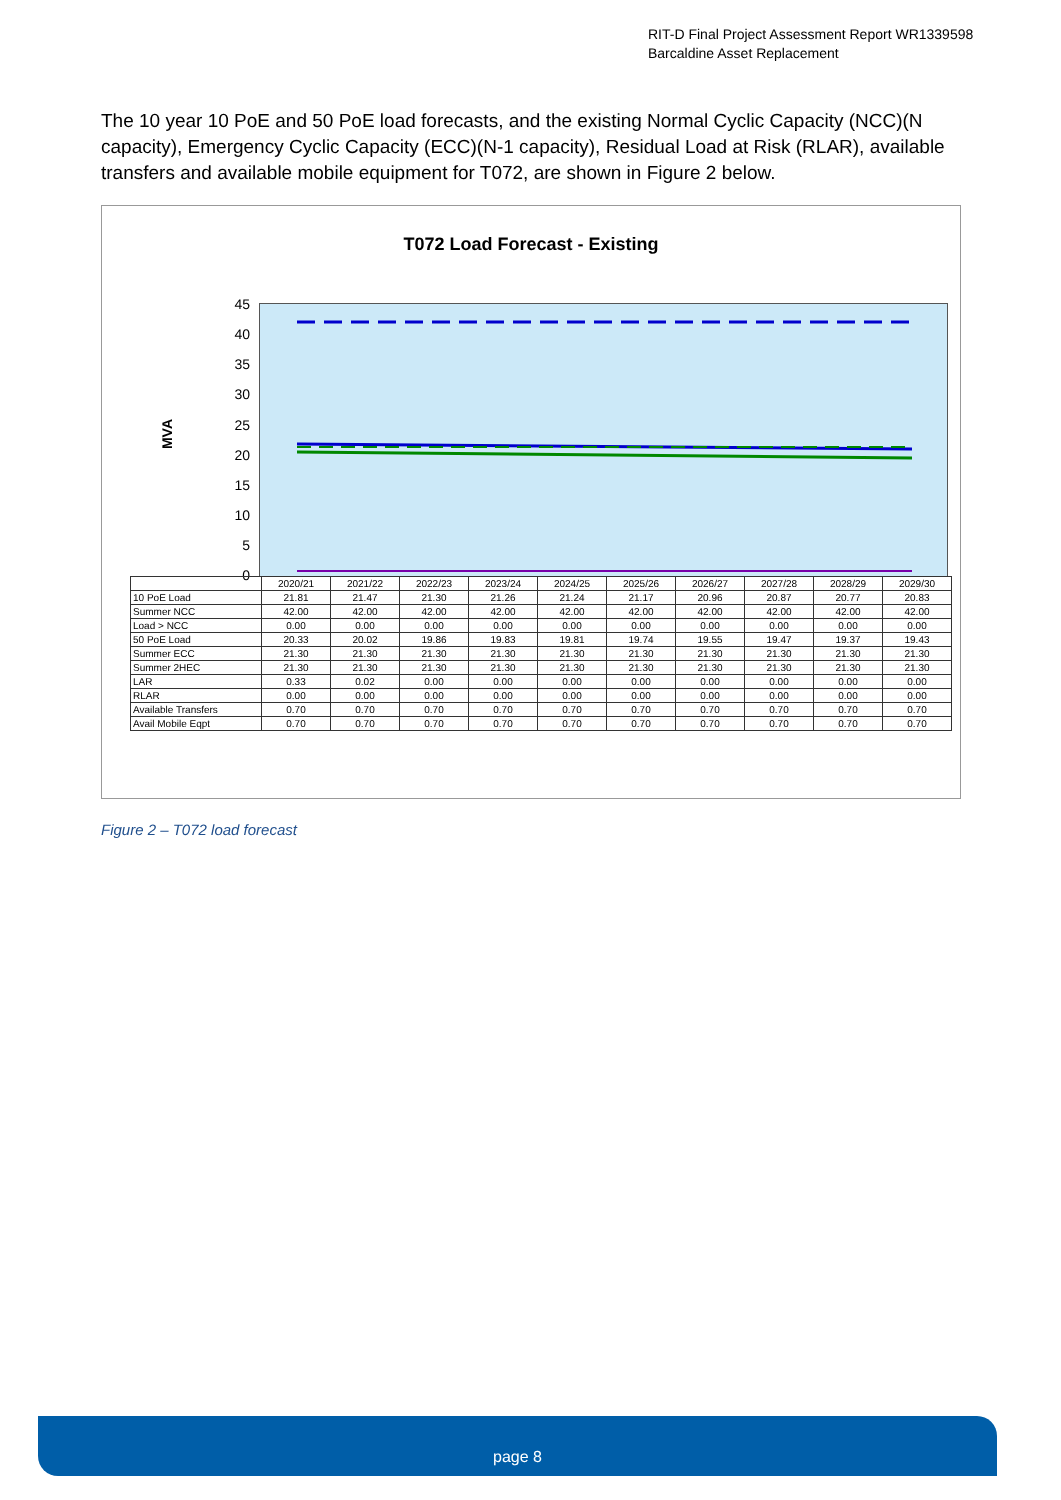RIT-D Final Project Assessment Report WR1339598
Barcaldine Asset Replacement
The 10 year 10 PoE and 50 PoE load forecasts, and the existing Normal Cyclic Capacity (NCC)(N capacity), Emergency Cyclic Capacity (ECC)(N-1 capacity), Residual Load at Risk (RLAR), available transfers and available mobile equipment for T072, are shown in Figure 2 below.
T072 Load Forecast - Existing
MVA
45
40
35
30
25
20
15
10
5
0
| | 2020/21 | 2021/22 | 2022/23 | 2023/24 | 2024/25 | 2025/26 | 2026/27 | 2027/28 | 2028/29 | 2029/30 |
| 10 PoE Load | 21.81 | 21.47 | 21.30 | 21.26 | 21.24 | 21.17 | 20.96 | 20.87 | 20.77 | 20.83 |
| Summer NCC | 42.00 | 42.00 | 42.00 | 42.00 | 42.00 | 42.00 | 42.00 | 42.00 | 42.00 | 42.00 |
| Load > NCC | 0.00 | 0.00 | 0.00 | 0.00 | 0.00 | 0.00 | 0.00 | 0.00 | 0.00 | 0.00 |
| 50 PoE Load | 20.33 | 20.02 | 19.86 | 19.83 | 19.81 | 19.74 | 19.55 | 19.47 | 19.37 | 19.43 |
| Summer ECC | 21.30 | 21.30 | 21.30 | 21.30 | 21.30 | 21.30 | 21.30 | 21.30 | 21.30 | 21.30 |
| Summer 2HEC | 21.30 | 21.30 | 21.30 | 21.30 | 21.30 | 21.30 | 21.30 | 21.30 | 21.30 | 21.30 |
| LAR | 0.33 | 0.02 | 0.00 | 0.00 | 0.00 | 0.00 | 0.00 | 0.00 | 0.00 | 0.00 |
| RLAR | 0.00 | 0.00 | 0.00 | 0.00 | 0.00 | 0.00 | 0.00 | 0.00 | 0.00 | 0.00 |
| Available Transfers | 0.70 | 0.70 | 0.70 | 0.70 | 0.70 | 0.70 | 0.70 | 0.70 | 0.70 | 0.70 |
| Avail Mobile Eqpt | 0.70 | 0.70 | 0.70 | 0.70 | 0.70 | 0.70 | 0.70 | 0.70 | 0.70 | 0.70 |
Figure 2 – T072 load forecast
page 8